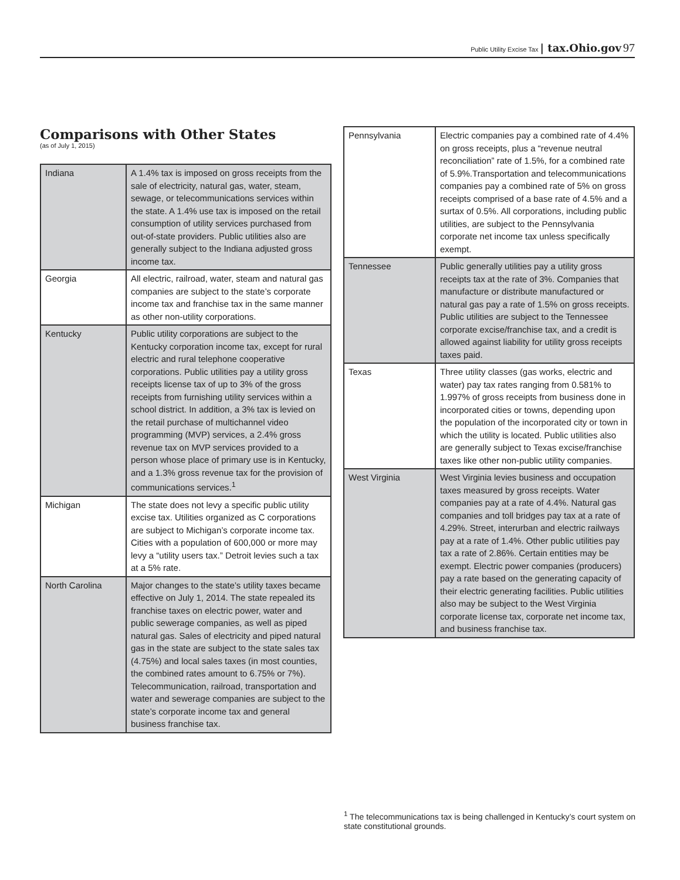Public Utility Excise Tax | tax.Ohio.gov 97
Comparisons with Other States
(as of July 1, 2015)
| Indiana | A 1.4% tax is imposed on gross receipts from the sale of electricity, natural gas, water, steam, sewage, or telecommunications services within the state. A 1.4% use tax is imposed on the retail consumption of utility services purchased from out-of-state providers. Public utilities also are generally subject to the Indiana adjusted gross income tax. |
| Georgia | All electric, railroad, water, steam and natural gas companies are subject to the state’s corporate income tax and franchise tax in the same manner as other non-utility corporations. |
| Kentucky | Public utility corporations are subject to the Kentucky corporation income tax, except for rural electric and rural telephone cooperative corporations. Public utilities pay a utility gross receipts license tax of up to 3% of the gross receipts from furnishing utility services within a school district. In addition, a 3% tax is levied on the retail purchase of multichannel video programming (MVP) services, a 2.4% gross revenue tax on MVP services provided to a person whose place of primary use is in Kentucky, and a 1.3% gross revenue tax for the provision of communications services.<sup>1</sup> |
| Michigan | The state does not levy a specific public utility excise tax. Utilities organized as C corporations are subject to Michigan’s corporate income tax. Cities with a population of 600,000 or more may levy a “utility users tax.” Detroit levies such a tax at a 5% rate. |
| North Carolina | Major changes to the state’s utility taxes became effective on July 1, 2014. The state repealed its franchise taxes on electric power, water and public sewerage companies, as well as piped natural gas. Sales of electricity and piped natural gas in the state are subject to the state sales tax (4.75%) and local sales taxes (in most counties, the combined rates amount to 6.75% or 7%). Telecommunication, railroad, transportation and water and sewerage companies are subject to the state’s corporate income tax and general business franchise tax. |
| Pennsylvania | Electric companies pay a combined rate of 4.4% on gross receipts, plus a “revenue neutral reconciliation” rate of 1.5%, for a combined rate of 5.9%.Transportation and telecommunications companies pay a combined rate of 5% on gross receipts comprised of a base rate of 4.5% and a surtax of 0.5%. All corporations, including public utilities, are subject to the Pennsylvania corporate net income tax unless specifically exempt. |
| Tennessee | Public generally utilities pay a utility gross receipts tax at the rate of 3%. Companies that manufacture or distribute manufactured or natural gas pay a rate of 1.5% on gross receipts. Public utilities are subject to the Tennessee corporate excise/franchise tax, and a credit is allowed against liability for utility gross receipts taxes paid. |
| Texas | Three utility classes (gas works, electric and water) pay tax rates ranging from 0.581% to 1.997% of gross receipts from business done in incorporated cities or towns, depending upon the population of the incorporated city or town in which the utility is located. Public utilities also are generally subject to Texas excise/franchise taxes like other non-public utility companies. |
| West Virginia | West Virginia levies business and occupation taxes measured by gross receipts. Water companies pay at a rate of 4.4%. Natural gas companies and toll bridges pay tax at a rate of 4.29%. Street, interurban and electric railways pay at a rate of 1.4%. Other public utilities pay tax a rate of 2.86%. Certain entities may be exempt. Electric power companies (producers) pay a rate based on the generating capacity of their electric generating facilities. Public utilities also may be subject to the West Virginia corporate license tax, corporate net income tax, and business franchise tax. |
<sup>1</sup> The telecommunications tax is being challenged in Kentucky’s court system on state constitutional grounds.